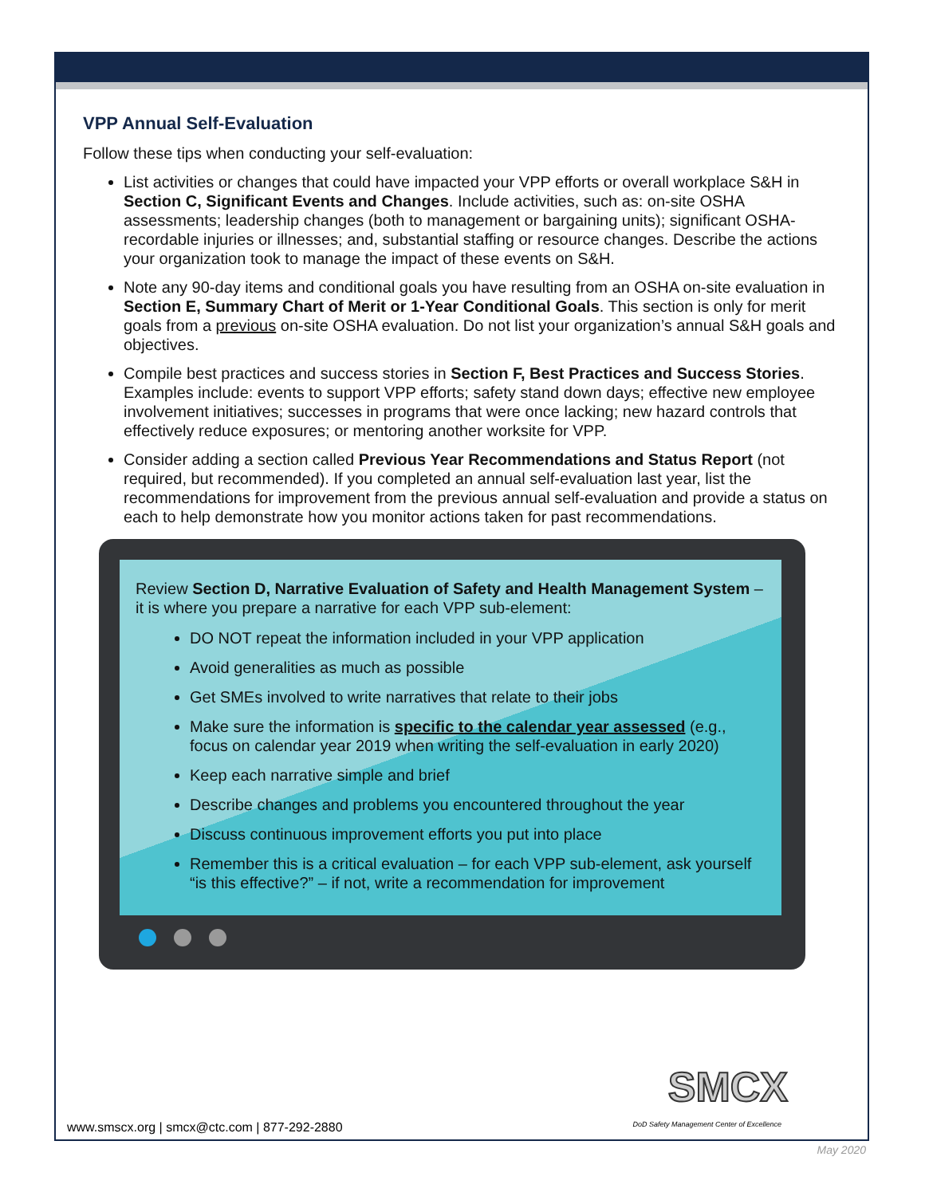VPP Annual Self-Evaluation
Follow these tips when conducting your self-evaluation:
List activities or changes that could have impacted your VPP efforts or overall workplace S&H in Section C, Significant Events and Changes. Include activities, such as: on-site OSHA assessments; leadership changes (both to management or bargaining units); significant OSHA-recordable injuries or illnesses; and, substantial staffing or resource changes. Describe the actions your organization took to manage the impact of these events on S&H.
Note any 90-day items and conditional goals you have resulting from an OSHA on-site evaluation in Section E, Summary Chart of Merit or 1-Year Conditional Goals. This section is only for merit goals from a previous on-site OSHA evaluation. Do not list your organization’s annual S&H goals and objectives.
Compile best practices and success stories in Section F, Best Practices and Success Stories. Examples include: events to support VPP efforts; safety stand down days; effective new employee involvement initiatives; successes in programs that were once lacking; new hazard controls that effectively reduce exposures; or mentoring another worksite for VPP.
Consider adding a section called Previous Year Recommendations and Status Report (not required, but recommended). If you completed an annual self-evaluation last year, list the recommendations for improvement from the previous annual self-evaluation and provide a status on each to help demonstrate how you monitor actions taken for past recommendations.
Review Section D, Narrative Evaluation of Safety and Health Management System – it is where you prepare a narrative for each VPP sub-element:
DO NOT repeat the information included in your VPP application
Avoid generalities as much as possible
Get SMEs involved to write narratives that relate to their jobs
Make sure the information is specific to the calendar year assessed (e.g., focus on calendar year 2019 when writing the self-evaluation in early 2020)
Keep each narrative simple and brief
Describe changes and problems you encountered throughout the year
Discuss continuous improvement efforts you put into place
Remember this is a critical evaluation – for each VPP sub-element, ask yourself “is this effective?” – if not, write a recommendation for improvement
SMCX
DoD Safety Management Center of Excellence
www.smscx.org | smcx@ctc.com | 877-292-2880
May 2020